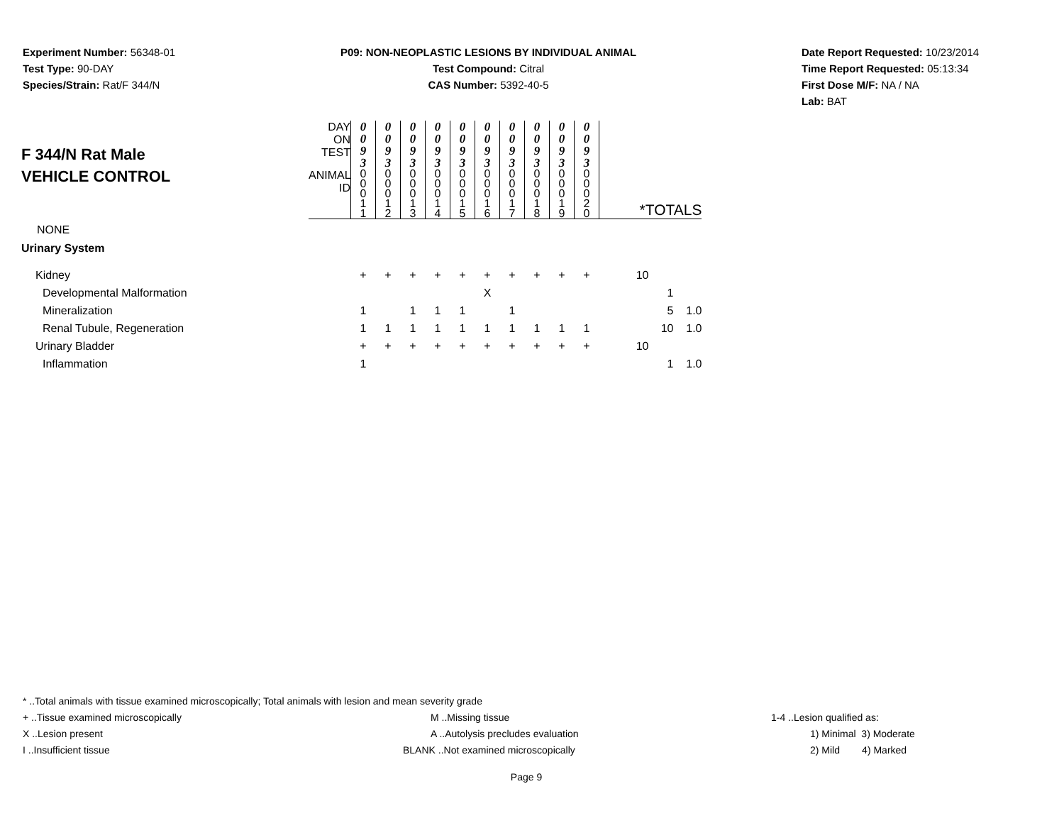Experiment Number: 56348-01
Test Type: 90-DAY
Species/Strain: Rat/F 344/N
P09: NON-NEOPLASTIC LESIONS BY INDIVIDUAL ANIMAL
Test Compound: Citral
CAS Number: 5392-40-5
Date Report Requested: 10/23/2014
Time Report Requested: 05:13:34
First Dose M/F: NA / NA
Lab: BAT
| F 344/N Rat Male VEHICLE CONTROL | DAY ON TEST | 0 0 9 3 | 0 0 9 3 | 0 0 9 3 | 0 0 9 3 | 0 0 9 3 | 0 0 9 3 | 0 0 9 3 | 0 0 9 3 | 0 0 9 3 | 0 0 9 3 | | | |
| | ANIMAL ID | 0 0 0 1 1 | 0 0 0 1 2 | 0 0 0 1 3 | 0 0 0 1 4 | 0 0 0 1 5 | 0 0 0 1 6 | 0 0 0 1 7 | 0 0 0 1 8 | 0 0 0 1 9 | 0 0 0 2 0 | *TOTALS | | |
| NONE | | | | | | | | | | | | | | |
| Urinary System | | | | | | | | | | | | | | |
| Kidney | | + | + | + | + | + | + | + | + | + | + | 10 | | |
| Developmental Malformation | | | | | | | X | | | | | | 1 | |
| Mineralization | | 1 | | 1 | 1 | 1 | | 1 | | | | | 5 | 1.0 |
| Renal Tubule, Regeneration | | 1 | 1 | 1 | 1 | 1 | 1 | 1 | 1 | 1 | 1 | | 10 | 1.0 |
| Urinary Bladder | | + | + | + | + | + | + | + | + | + | + | 10 | | |
| Inflammation | | 1 | | | | | | | | | | | 1 | 1.0 |
* ..Total animals with tissue examined microscopically; Total animals with lesion and mean severity grade
+ ..Tissue examined microscopically M ..Missing tissue 1-4 ..Lesion qualified as:
X ..Lesion present A ..Autolysis precludes evaluation 1) Minimal 3) Moderate
I ..Insufficient tissue BLANK ..Not examined microscopically 2) Mild 4) Marked
Page 9